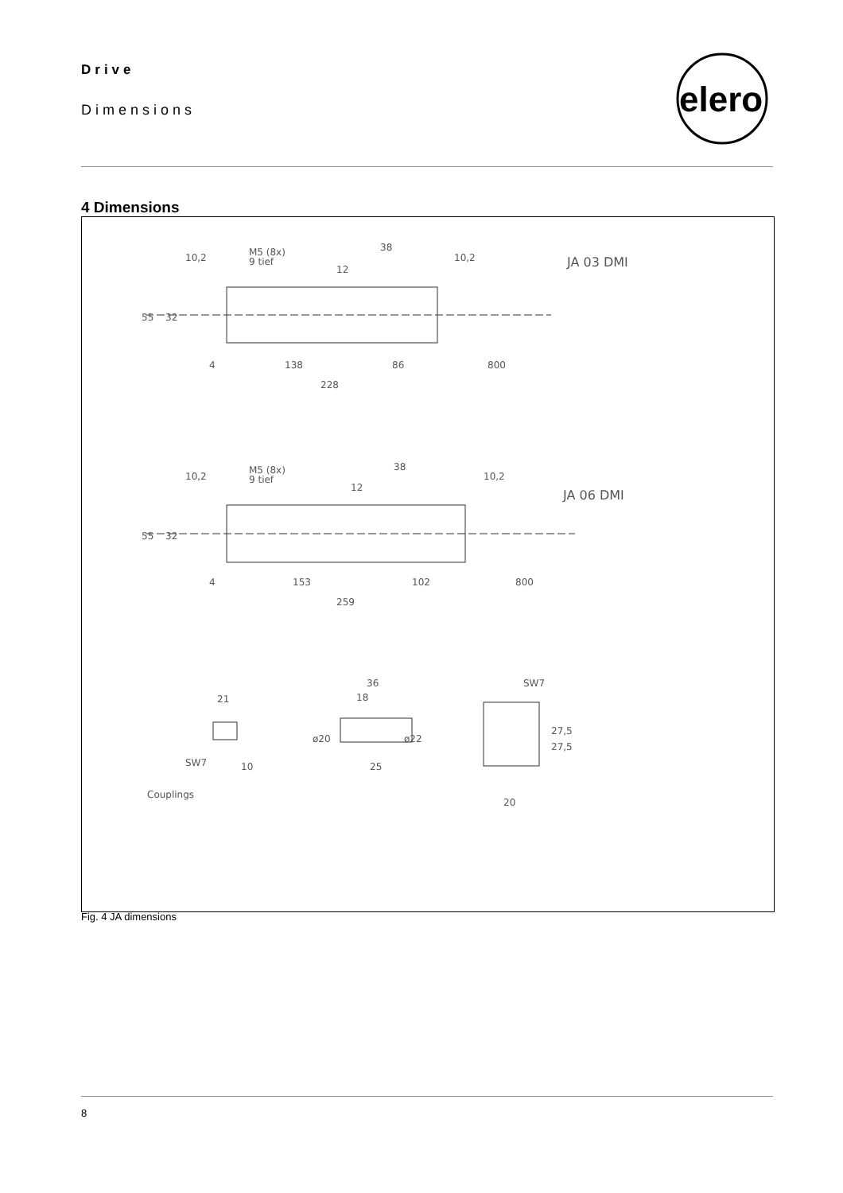Drive
Dimensions
elero
4 Dimensions
JA 03 DMI
M5 (8x)
9 tief
10,2
10,2
38
12
55
32
4
138
86
800
228
JA 06 DMI
M5 (8x)
9 tief
10,2
10,2
38
12
55
32
4
153
102
800
259
21
10
SW7
36
18
25
ø20
ø22
SW7
27,5
27,5
20
Couplings
Fig. 4 JA dimensions
8